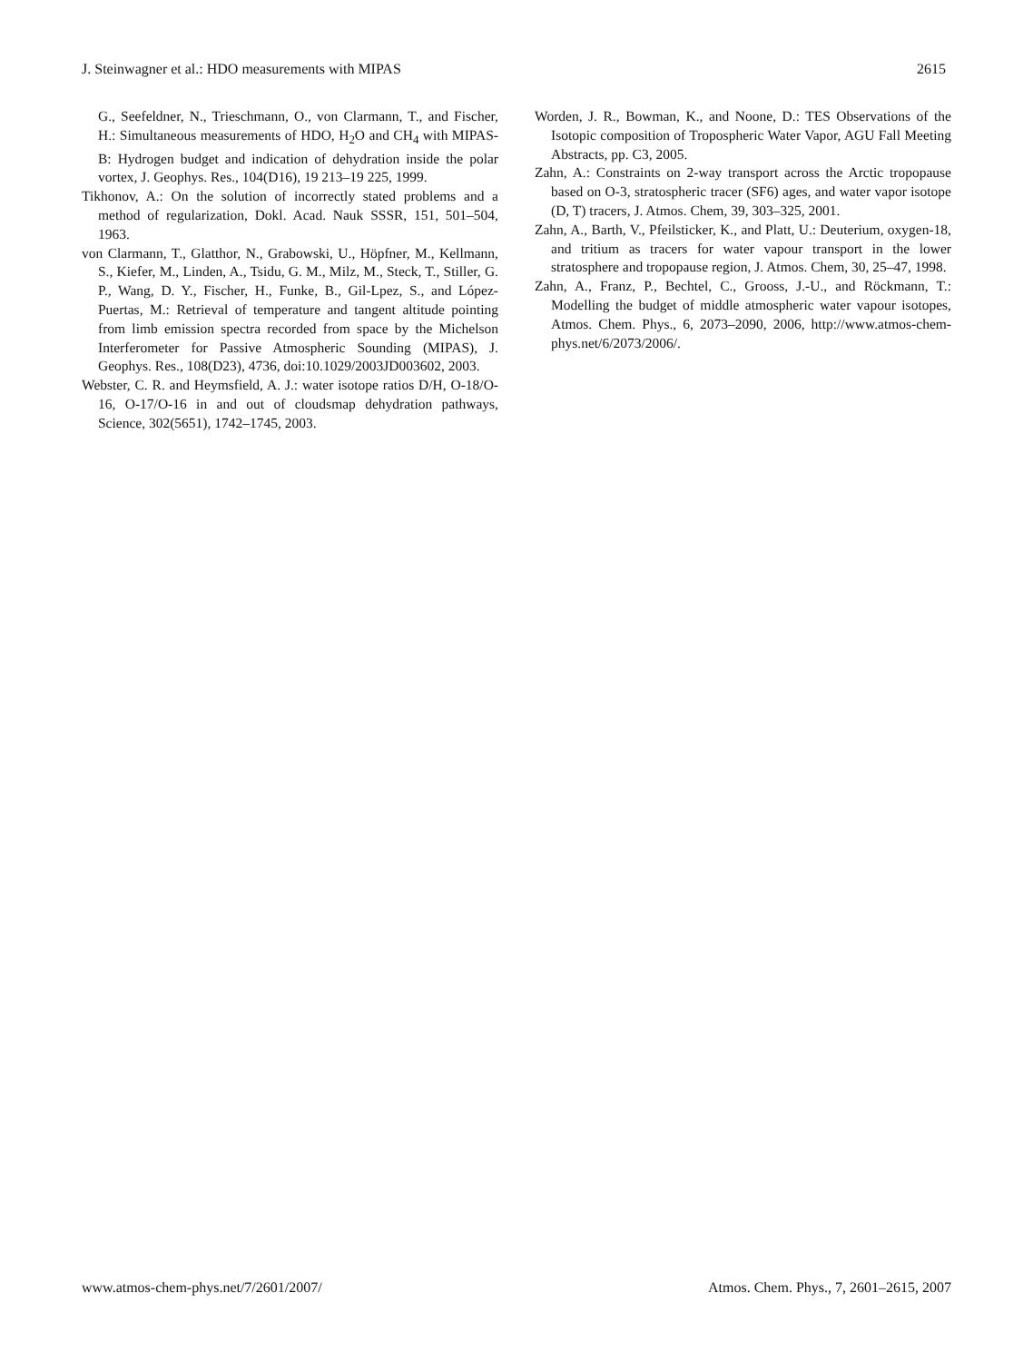J. Steinwagner et al.: HDO measurements with MIPAS 2615
G., Seefeldner, N., Trieschmann, O., von Clarmann, T., and Fischer, H.: Simultaneous measurements of HDO, H<sub>2</sub>O and CH<sub>4</sub> with MIPAS-B: Hydrogen budget and indication of dehydration inside the polar vortex, J. Geophys. Res., 104(D16), 19 213–19 225, 1999.
Tikhonov, A.: On the solution of incorrectly stated problems and a method of regularization, Dokl. Acad. Nauk SSSR, 151, 501–504, 1963.
von Clarmann, T., Glatthor, N., Grabowski, U., Höpfner, M., Kellmann, S., Kiefer, M., Linden, A., Tsidu, G. M., Milz, M., Steck, T., Stiller, G. P., Wang, D. Y., Fischer, H., Funke, B., Gil-Lpez, S., and López-Puertas, M.: Retrieval of temperature and tangent altitude pointing from limb emission spectra recorded from space by the Michelson Interferometer for Passive Atmospheric Sounding (MIPAS), J. Geophys. Res., 108(D23), 4736, doi:10.1029/2003JD003602, 2003.
Webster, C. R. and Heymsfield, A. J.: water isotope ratios D/H, O-18/O-16, O-17/O-16 in and out of cloudsmap dehydration pathways, Science, 302(5651), 1742–1745, 2003.
Worden, J. R., Bowman, K., and Noone, D.: TES Observations of the Isotopic composition of Tropospheric Water Vapor, AGU Fall Meeting Abstracts, pp. C3, 2005.
Zahn, A.: Constraints on 2-way transport across the Arctic tropopause based on O-3, stratospheric tracer (SF6) ages, and water vapor isotope (D, T) tracers, J. Atmos. Chem, 39, 303–325, 2001.
Zahn, A., Barth, V., Pfeilsticker, K., and Platt, U.: Deuterium, oxygen-18, and tritium as tracers for water vapour transport in the lower stratosphere and tropopause region, J. Atmos. Chem, 30, 25–47, 1998.
Zahn, A., Franz, P., Bechtel, C., Grooss, J.-U., and Röckmann, T.: Modelling the budget of middle atmospheric water vapour isotopes, Atmos. Chem. Phys., 6, 2073–2090, 2006, http://www.atmos-chem-phys.net/6/2073/2006/.
www.atmos-chem-phys.net/7/2601/2007/ Atmos. Chem. Phys., 7, 2601–2615, 2007